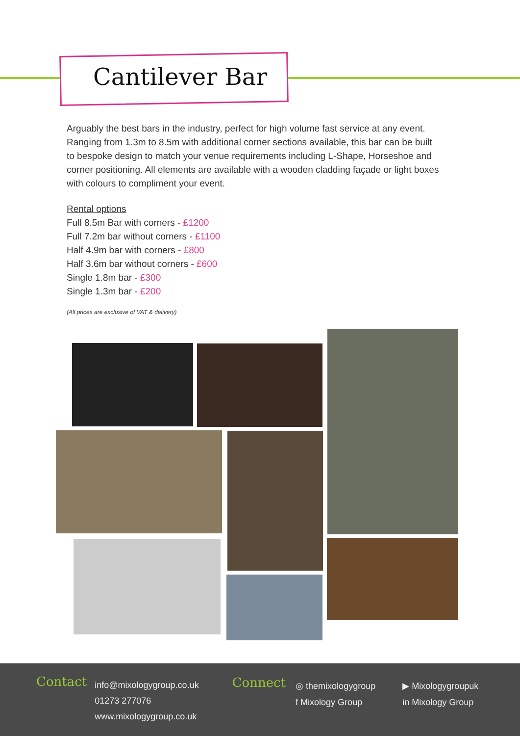Cantilever Bar
Arguably the best bars in the industry, perfect for high volume fast service at any event. Ranging from 1.3m to 8.5m with additional corner sections available, this bar can be built to bespoke design to match your venue requirements including L-Shape, Horseshoe and corner positioning. All elements are available with a wooden cladding façade or light boxes with colours to compliment your event.
Rental options
Full 8.5m Bar with corners - £1200
Full 7.2m bar without corners - £1100
Half 4.9m bar with corners - £800
Half 3.6m bar without corners - £600
Single 1.8m bar - £300
Single 1.3m bar - £200
(All prices are exclusive of VAT & delivery)
Contact
info@mixologygroup.co.uk
01273 277076
www.mixologygroup.co.uk
Connect
◎ themixologygroup
f Mixology Group
▶ Mixologygroupuk
in Mixology Group